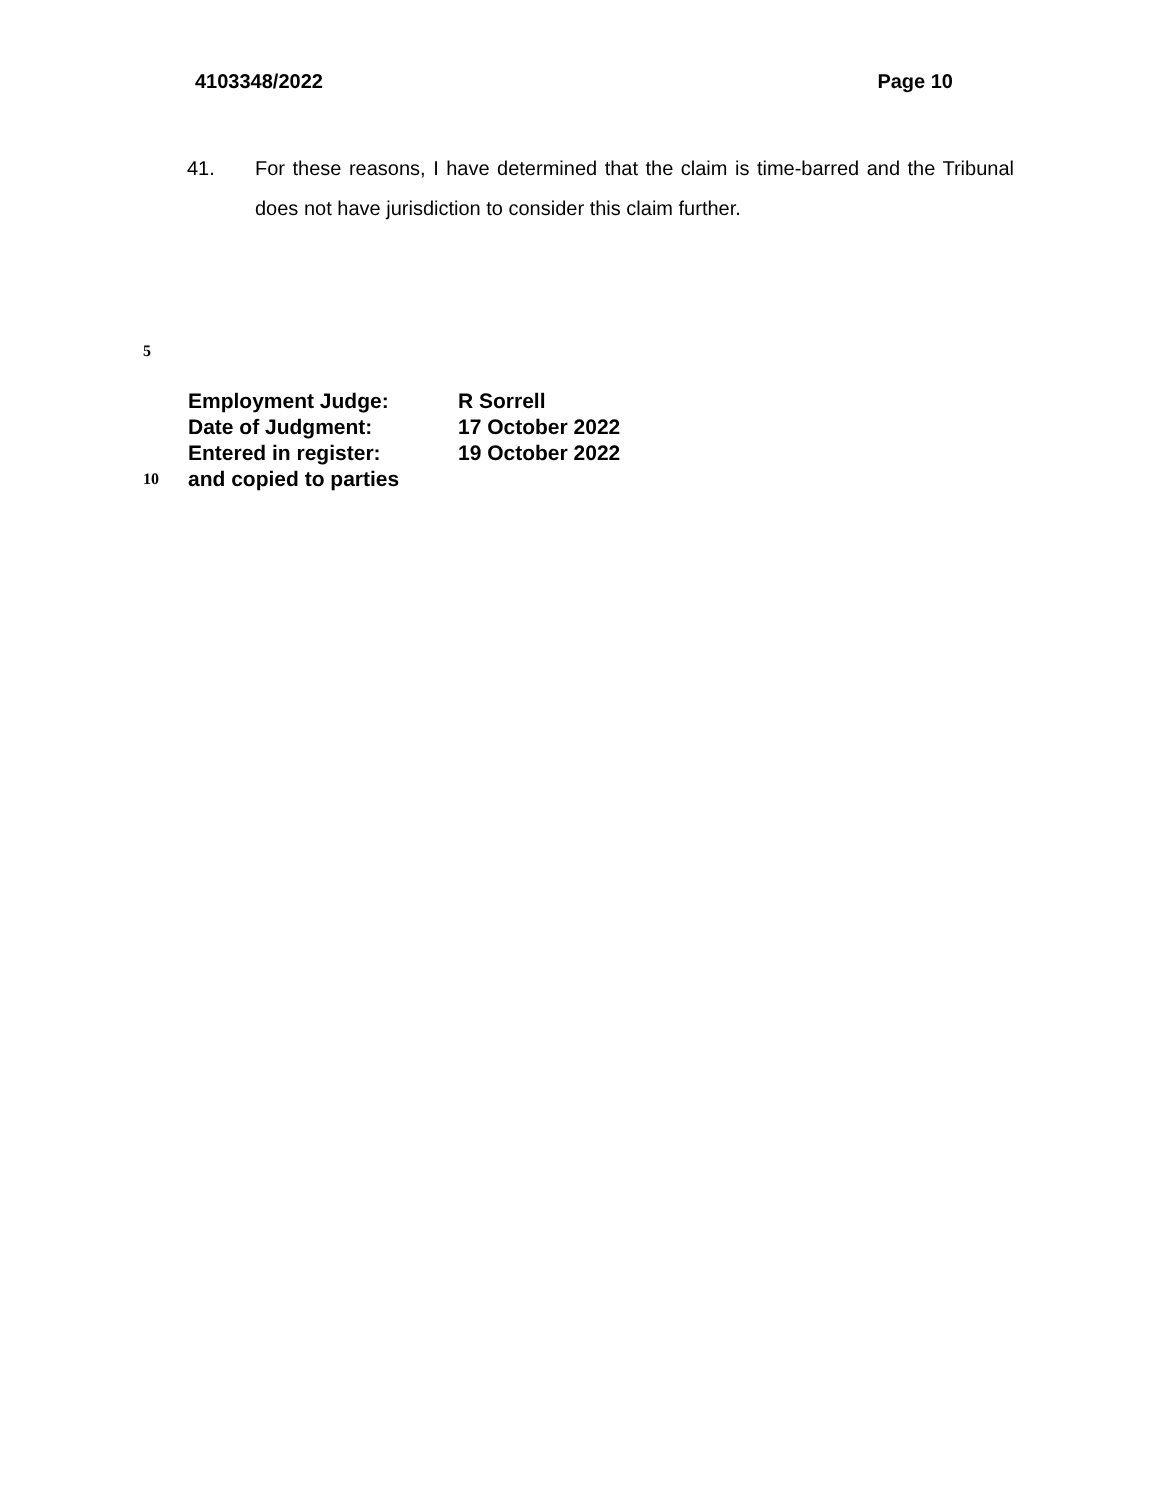4103348/2022 Page 10
41. For these reasons, I have determined that the claim is time-barred and the Tribunal does not have jurisdiction to consider this claim further.
5
Employment Judge: R Sorrell
Date of Judgment: 17 October 2022
Entered in register: 19 October 2022
10 and copied to parties